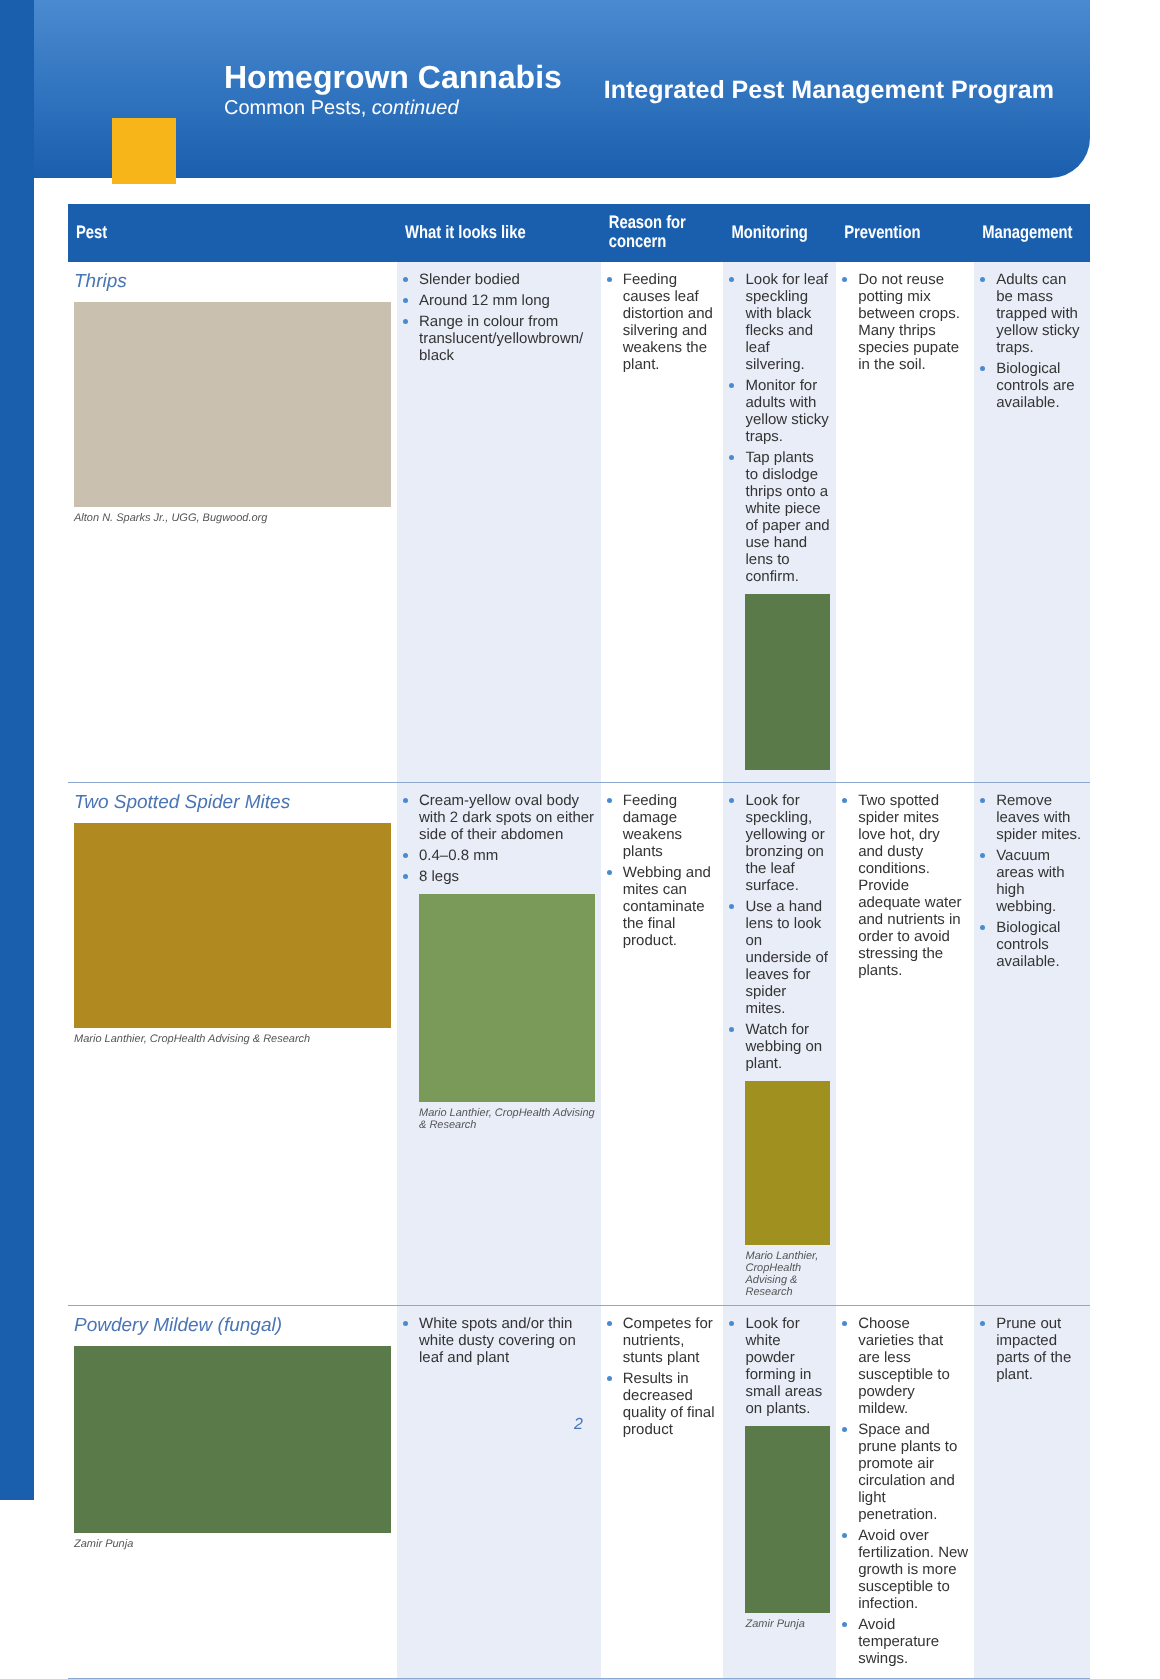Homegrown Cannabis
Common Pests, continued
Integrated Pest Management Program
| Pest | What it looks like | Reason for concern | Monitoring | Prevention | Management |
| --- | --- | --- | --- | --- | --- |
| Thrips Alton N. Sparks Jr., UGG, Bugwood.org | Slender bodied Around 12 mm long Range in colour from translucent/yellowbrown/ black | Feeding causes leaf distortion and silvering and weakens the plant. | Look for leaf speckling with black flecks and leaf silvering. Monitor for adults with yellow sticky traps. Tap plants to dislodge thrips onto a white piece of paper and use hand lens to confirm. | Do not reuse potting mix between crops. Many thrips species pupate in the soil. | Adults can be mass trapped with yellow sticky traps. Biological controls are available. |
| Two Spotted Spider Mites Mario Lanthier, CropHealth Advising & Research | Cream-yellow oval body with 2 dark spots on either side of their abdomen 0.4–0.8 mm 8 legs Mario Lanthier, CropHealth Advising & Research | Feeding damage weakens plants Webbing and mites can contaminate the final product. | Look for speckling, yellowing or bronzing on the leaf surface. Use a hand lens to look on underside of leaves for spider mites. Watch for webbing on plant. Mario Lanthier, CropHealth Advising & Research | Two spotted spider mites love hot, dry and dusty conditions. Provide adequate water and nutrients in order to avoid stressing the plants. | Remove leaves with spider mites. Vacuum areas with high webbing. Biological controls available. |
| Powdery Mildew (fungal) Zamir Punja | White spots and/or thin white dusty covering on leaf and plant | Competes for nutrients, stunts plant Results in decreased quality of final product | Look for white powder forming in small areas on plants. Zamir Punja | Choose varieties that are less susceptible to powdery mildew. Space and prune plants to promote air circulation and light penetration. Avoid over fertilization. New growth is more susceptible to infection. Avoid temperature swings. | Prune out impacted parts of the plant. |
2